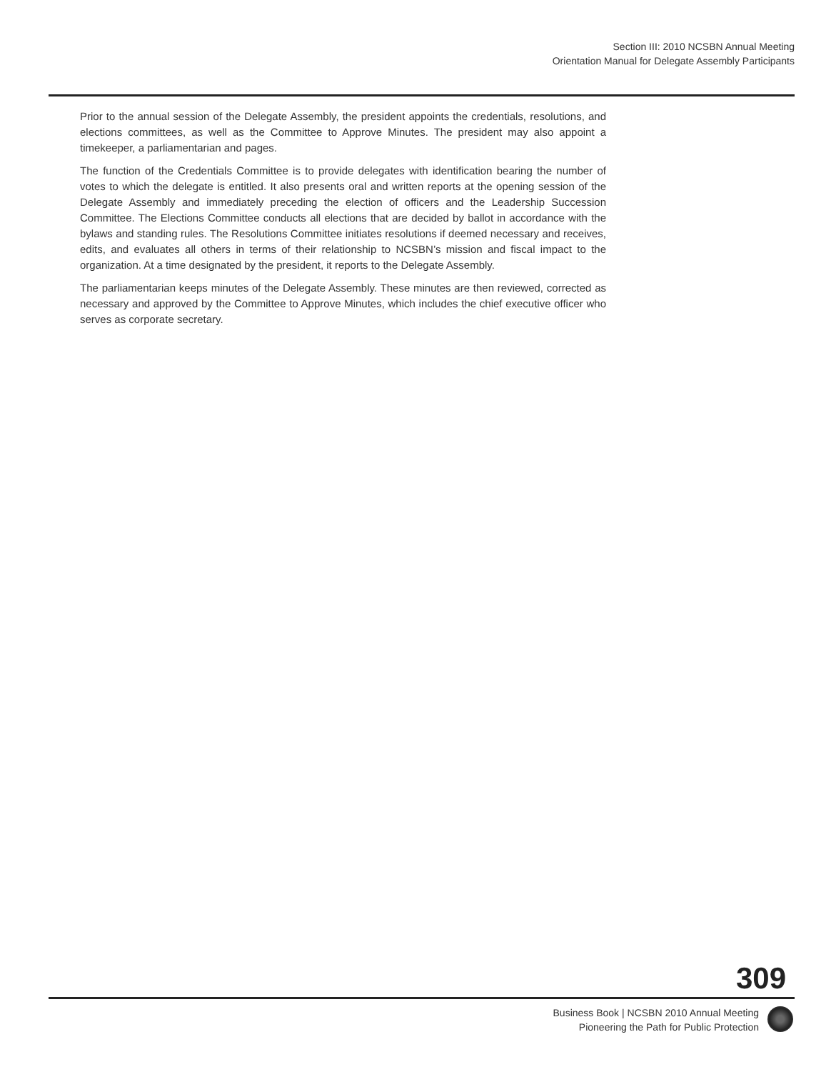Section III: 2010 NCSBN Annual Meeting
Orientation Manual for Delegate Assembly Participants
Prior to the annual session of the Delegate Assembly, the president appoints the credentials, resolutions, and elections committees, as well as the Committee to Approve Minutes. The president may also appoint a timekeeper, a parliamentarian and pages.
The function of the Credentials Committee is to provide delegates with identification bearing the number of votes to which the delegate is entitled. It also presents oral and written reports at the opening session of the Delegate Assembly and immediately preceding the election of officers and the Leadership Succession Committee. The Elections Committee conducts all elections that are decided by ballot in accordance with the bylaws and standing rules. The Resolutions Committee initiates resolutions if deemed necessary and receives, edits, and evaluates all others in terms of their relationship to NCSBN’s mission and fiscal impact to the organization. At a time designated by the president, it reports to the Delegate Assembly.
The parliamentarian keeps minutes of the Delegate Assembly. These minutes are then reviewed, corrected as necessary and approved by the Committee to Approve Minutes, which includes the chief executive officer who serves as corporate secretary.
309
Business Book | NCSBN 2010 Annual Meeting
Pioneering the Path for Public Protection